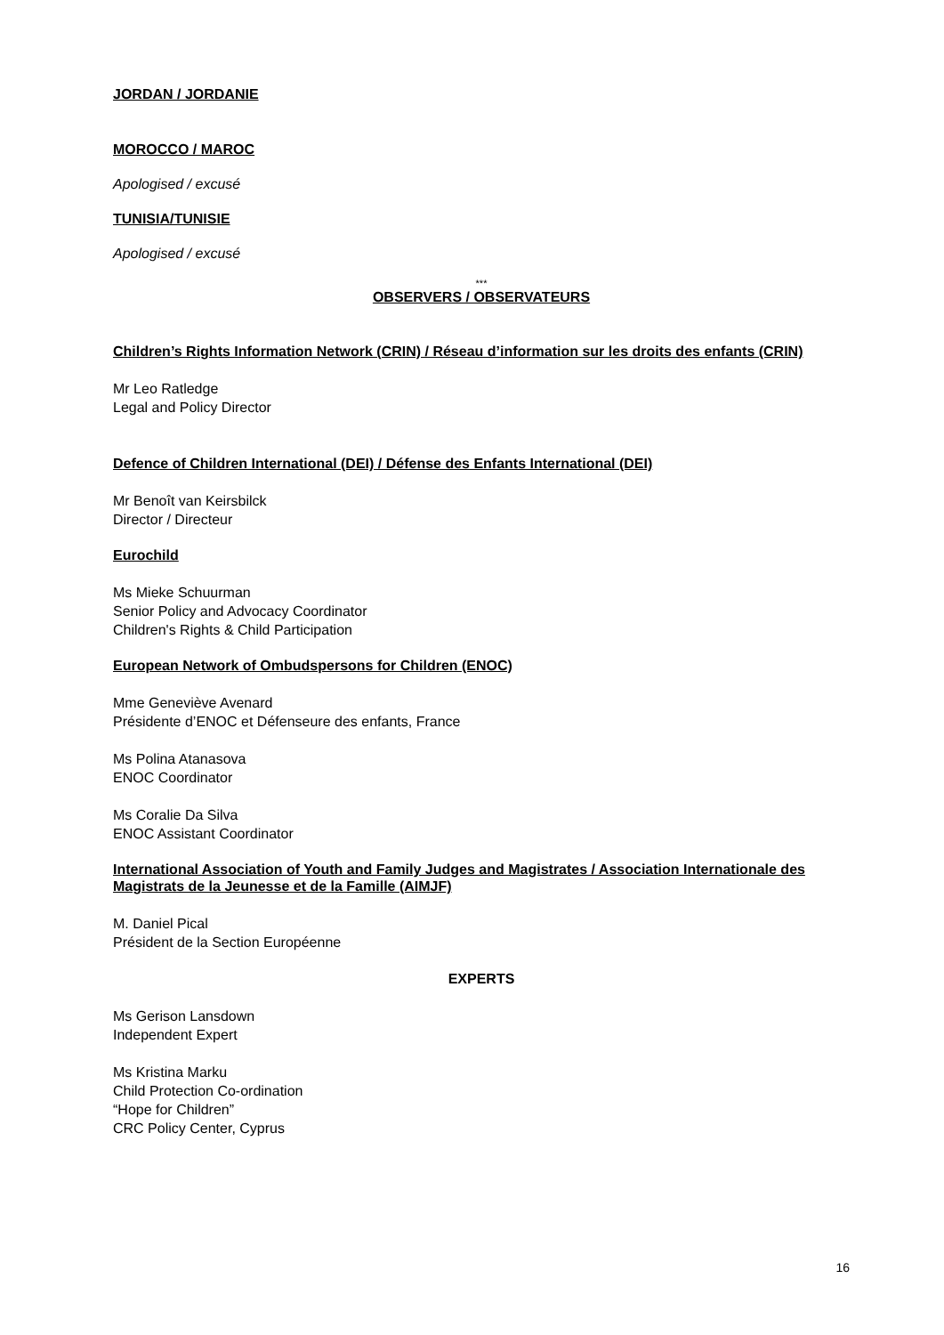JORDAN / JORDANIE
MOROCCO / MAROC
Apologised / excusé
TUNISIA/TUNISIE
Apologised / excusé
***
OBSERVERS / OBSERVATEURS
Children’s Rights Information Network (CRIN) / Réseau d’information sur les droits des enfants (CRIN)
Mr Leo Ratledge
Legal and Policy Director
Defence of Children International (DEI) / Défense des Enfants International (DEI)
Mr Benoît van Keirsbilck
Director / Directeur
Eurochild
Ms Mieke Schuurman
Senior Policy and Advocacy Coordinator
Children's Rights & Child Participation
European Network of Ombudspersons for Children (ENOC)
Mme Geneviève Avenard
Présidente d’ENOC et Défenseure des enfants, France
Ms Polina Atanasova
ENOC Coordinator
Ms Coralie Da Silva
ENOC Assistant Coordinator
International Association of Youth and Family Judges and Magistrates / Association Internationale des Magistrats de la Jeunesse et de la Famille (AIMJF)
M. Daniel Pical
Président de la Section Européenne
EXPERTS
Ms Gerison Lansdown
Independent Expert
Ms Kristina Marku
Child Protection Co-ordination
“Hope for Children”
CRC Policy Center, Cyprus
16